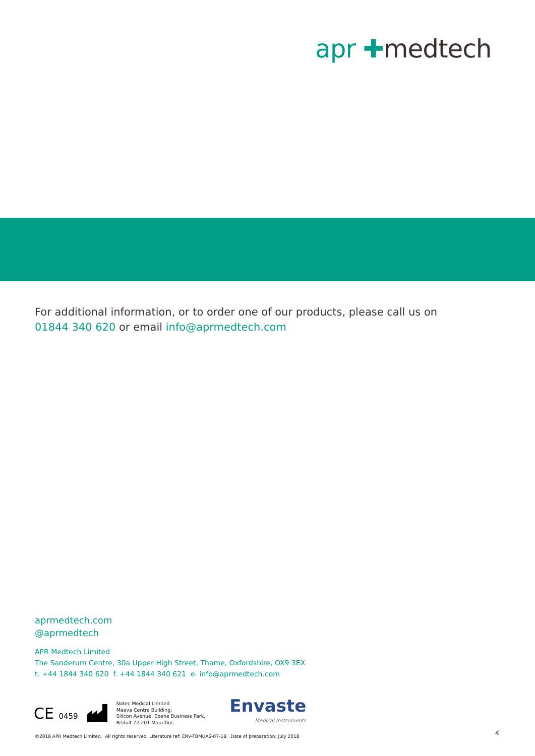apr ✚medtech
For additional information, or to order one of our products, please call us on
01844 340 620 or email info@aprmedtech.com
aprmedtech.com
@aprmedtech
APR Medtech Limited
The Sanderum Centre, 30a Upper High Street, Thame, Oxfordshire, OX9 3EX
t. +44 1844 340 620 f. +44 1844 340 621 e. info@aprmedtech.com
CE 0459
Natec Medical Limited
Maeva Centre Building,
Silicon Avenue, Ebene Business Park,
Réduit 72 201 Mauritius
Envaste
Medical Instruments
©2018 APR Medtech Limited. All rights reserved. Literature ref: ENV-TBMUAS-07-18. Date of preparation: July 2018
4